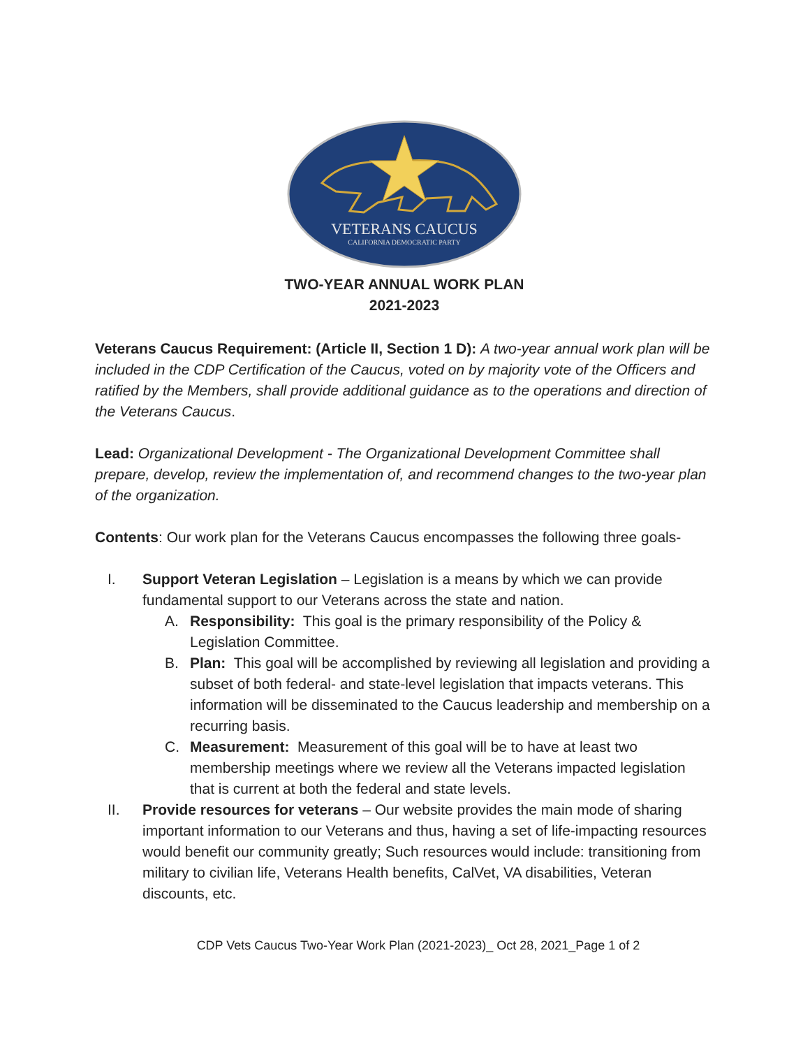VETERANS CAUCUS
CALIFORNIA DEMOCRATIC PARTY
TWO-YEAR ANNUAL WORK PLAN
2021-2023
Veterans Caucus Requirement: (Article II, Section 1 D): A two-year annual work plan will be included in the CDP Certification of the Caucus, voted on by majority vote of the Officers and ratified by the Members, shall provide additional guidance as to the operations and direction of the Veterans Caucus.
Lead: Organizational Development - The Organizational Development Committee shall prepare, develop, review the implementation of, and recommend changes to the two-year plan of the organization.
Contents: Our work plan for the Veterans Caucus encompasses the following three goals-
I. Support Veteran Legislation – Legislation is a means by which we can provide fundamental support to our Veterans across the state and nation.
A. Responsibility: This goal is the primary responsibility of the Policy & Legislation Committee.
B. Plan: This goal will be accomplished by reviewing all legislation and providing a subset of both federal- and state-level legislation that impacts veterans. This information will be disseminated to the Caucus leadership and membership on a recurring basis.
C. Measurement: Measurement of this goal will be to have at least two membership meetings where we review all the Veterans impacted legislation that is current at both the federal and state levels.
II. Provide resources for veterans – Our website provides the main mode of sharing important information to our Veterans and thus, having a set of life-impacting resources would benefit our community greatly; Such resources would include: transitioning from military to civilian life, Veterans Health benefits, CalVet, VA disabilities, Veteran discounts, etc.
CDP Vets Caucus Two-Year Work Plan (2021-2023)_ Oct 28, 2021_Page 1 of 2